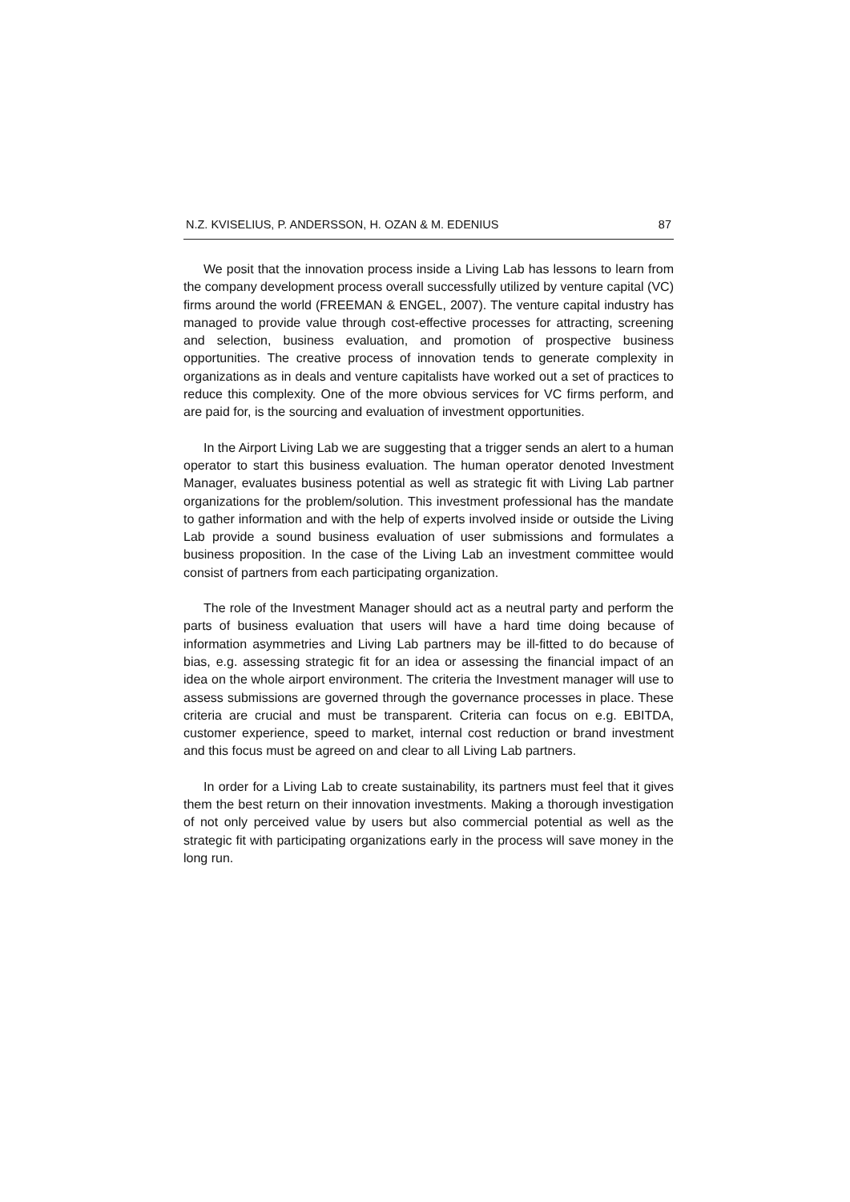N.Z. KVISELIUS, P. ANDERSSON, H. OZAN & M. EDENIUS 87
We posit that the innovation process inside a Living Lab has lessons to learn from the company development process overall successfully utilized by venture capital (VC) firms around the world (FREEMAN & ENGEL, 2007). The venture capital industry has managed to provide value through cost-effective processes for attracting, screening and selection, business evaluation, and promotion of prospective business opportunities. The creative process of innovation tends to generate complexity in organizations as in deals and venture capitalists have worked out a set of practices to reduce this complexity. One of the more obvious services for VC firms perform, and are paid for, is the sourcing and evaluation of investment opportunities.
In the Airport Living Lab we are suggesting that a trigger sends an alert to a human operator to start this business evaluation. The human operator denoted Investment Manager, evaluates business potential as well as strategic fit with Living Lab partner organizations for the problem/solution. This investment professional has the mandate to gather information and with the help of experts involved inside or outside the Living Lab provide a sound business evaluation of user submissions and formulates a business proposition. In the case of the Living Lab an investment committee would consist of partners from each participating organization.
The role of the Investment Manager should act as a neutral party and perform the parts of business evaluation that users will have a hard time doing because of information asymmetries and Living Lab partners may be ill-fitted to do because of bias, e.g. assessing strategic fit for an idea or assessing the financial impact of an idea on the whole airport environment. The criteria the Investment manager will use to assess submissions are governed through the governance processes in place. These criteria are crucial and must be transparent. Criteria can focus on e.g. EBITDA, customer experience, speed to market, internal cost reduction or brand investment and this focus must be agreed on and clear to all Living Lab partners.
In order for a Living Lab to create sustainability, its partners must feel that it gives them the best return on their innovation investments. Making a thorough investigation of not only perceived value by users but also commercial potential as well as the strategic fit with participating organizations early in the process will save money in the long run.